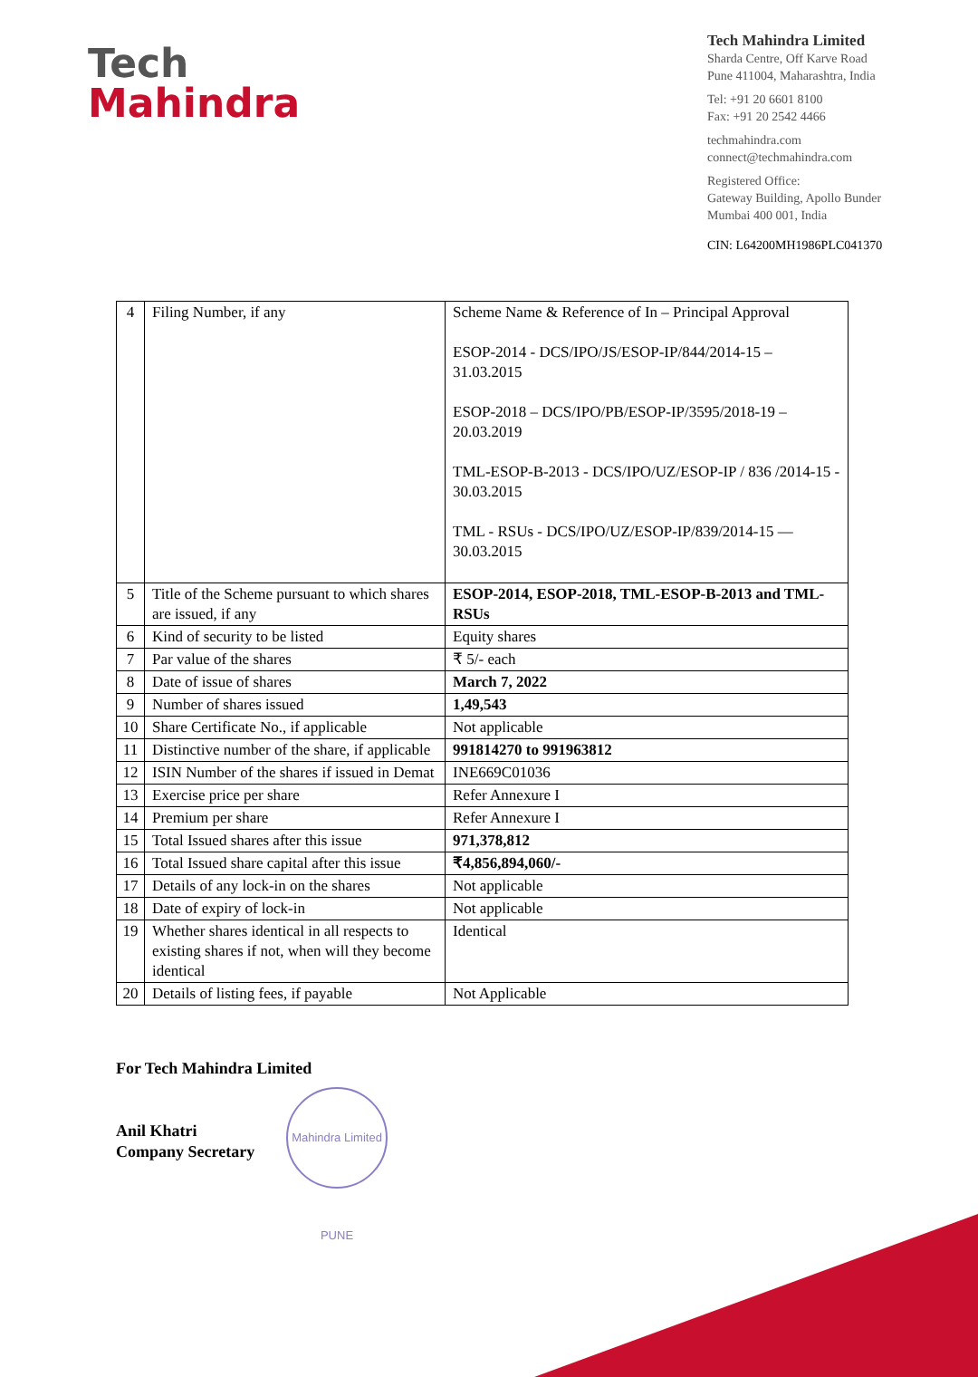Tech
Mahindra
Tech Mahindra Limited
Sharda Centre, Off Karve Road
Pune 411004, Maharashtra, India
Tel: +91 20 6601 8100
Fax: +91 20 2542 4466
techmahindra.com
connect@techmahindra.com
Registered Office:
Gateway Building, Apollo Bunder
Mumbai 400 001, India
CIN: L64200MH1986PLC041370
| 4 | Filing Number, if any | Scheme Name & Reference of In – Principal Approval ESOP-2014 - DCS/IPO/JS/ESOP-IP/844/2014-15 – 31.03.2015 ESOP-2018 – DCS/IPO/PB/ESOP-IP/3595/2018-19 – 20.03.2019 TML-ESOP-B-2013 - DCS/IPO/UZ/ESOP-IP / 836 /2014-15 - 30.03.2015 TML - RSUs - DCS/IPO/UZ/ESOP-IP/839/2014-15 — 30.03.2015 |
| 5 | Title of the Scheme pursuant to which shares are issued, if any | ESOP-2014, ESOP-2018, TML-ESOP-B-2013 and TML-RSUs |
| 6 | Kind of security to be listed | Equity shares |
| 7 | Par value of the shares | ₹ 5/- each |
| 8 | Date of issue of shares | March 7, 2022 |
| 9 | Number of shares issued | 1,49,543 |
| 10 | Share Certificate No., if applicable | Not applicable |
| 11 | Distinctive number of the share, if applicable | 991814270 to 991963812 |
| 12 | ISIN Number of the shares if issued in Demat | INE669C01036 |
| 13 | Exercise price per share | Refer Annexure I |
| 14 | Premium per share | Refer Annexure I |
| 15 | Total Issued shares after this issue | 971,378,812 |
| 16 | Total Issued share capital after this issue | ₹4,856,894,060/- |
| 17 | Details of any lock-in on the shares | Not applicable |
| 18 | Date of expiry of lock-in | Not applicable |
| 19 | Whether shares identical in all respects to existing shares if not, when will they become identical | Identical |
| 20 | Details of listing fees, if payable | Not Applicable |
For Tech Mahindra Limited
Anil Khatri
Company Secretary
Mahindra Limited PUNE